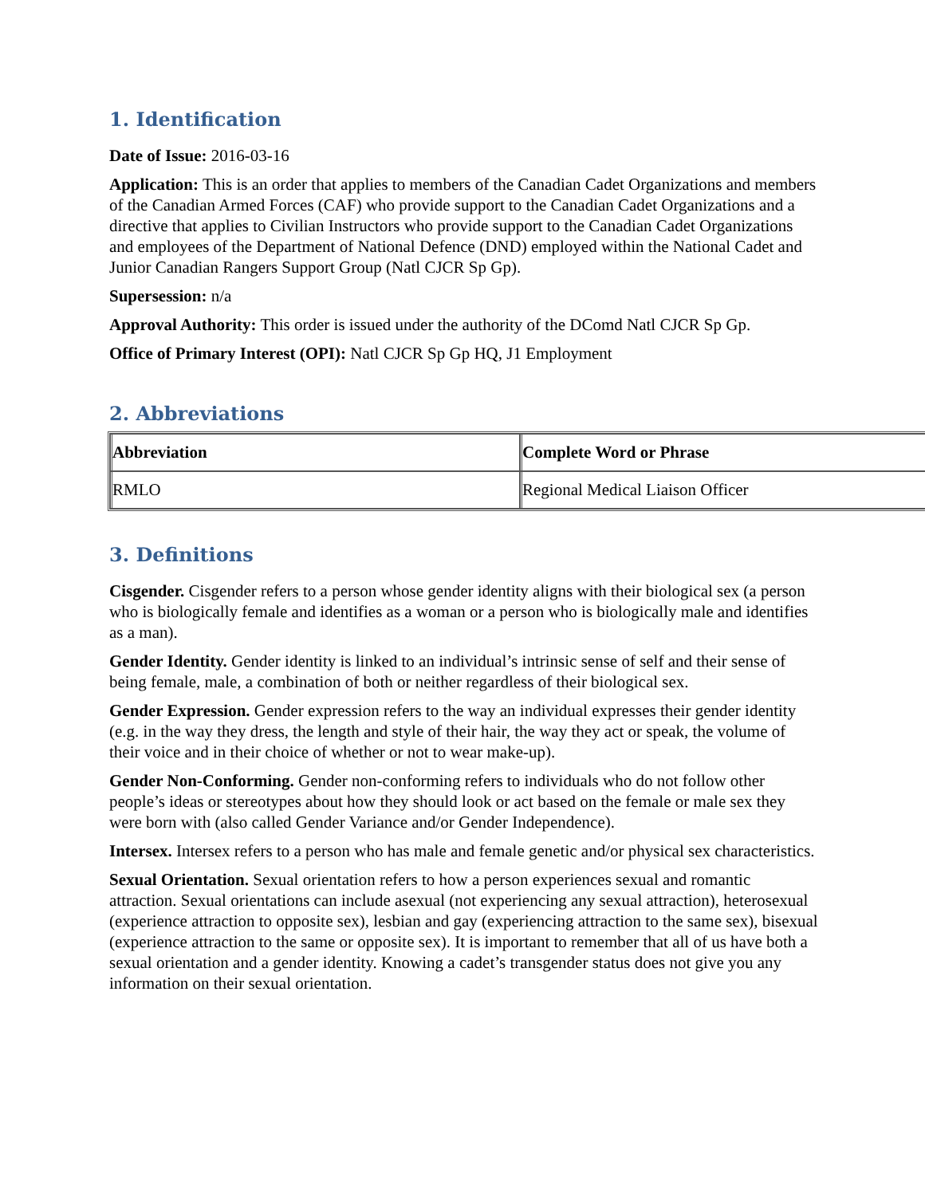1. Identification
Date of Issue: 2016-03-16
Application: This is an order that applies to members of the Canadian Cadet Organizations and members of the Canadian Armed Forces (CAF) who provide support to the Canadian Cadet Organizations and a directive that applies to Civilian Instructors who provide support to the Canadian Cadet Organizations and employees of the Department of National Defence (DND) employed within the National Cadet and Junior Canadian Rangers Support Group (Natl CJCR Sp Gp).
Supersession: n/a
Approval Authority: This order is issued under the authority of the DComd Natl CJCR Sp Gp.
Office of Primary Interest (OPI): Natl CJCR Sp Gp HQ, J1 Employment
2. Abbreviations
| Abbreviation | Complete Word or Phrase |
| --- | --- |
| RMLO | Regional Medical Liaison Officer |
3. Definitions
Cisgender. Cisgender refers to a person whose gender identity aligns with their biological sex (a person who is biologically female and identifies as a woman or a person who is biologically male and identifies as a man).
Gender Identity. Gender identity is linked to an individual’s intrinsic sense of self and their sense of being female, male, a combination of both or neither regardless of their biological sex.
Gender Expression. Gender expression refers to the way an individual expresses their gender identity (e.g. in the way they dress, the length and style of their hair, the way they act or speak, the volume of their voice and in their choice of whether or not to wear make-up).
Gender Non-Conforming. Gender non-conforming refers to individuals who do not follow other people’s ideas or stereotypes about how they should look or act based on the female or male sex they were born with (also called Gender Variance and/or Gender Independence).
Intersex. Intersex refers to a person who has male and female genetic and/or physical sex characteristics.
Sexual Orientation. Sexual orientation refers to how a person experiences sexual and romantic attraction. Sexual orientations can include asexual (not experiencing any sexual attraction), heterosexual (experience attraction to opposite sex), lesbian and gay (experiencing attraction to the same sex), bisexual (experience attraction to the same or opposite sex). It is important to remember that all of us have both a sexual orientation and a gender identity. Knowing a cadet’s transgender status does not give you any information on their sexual orientation.